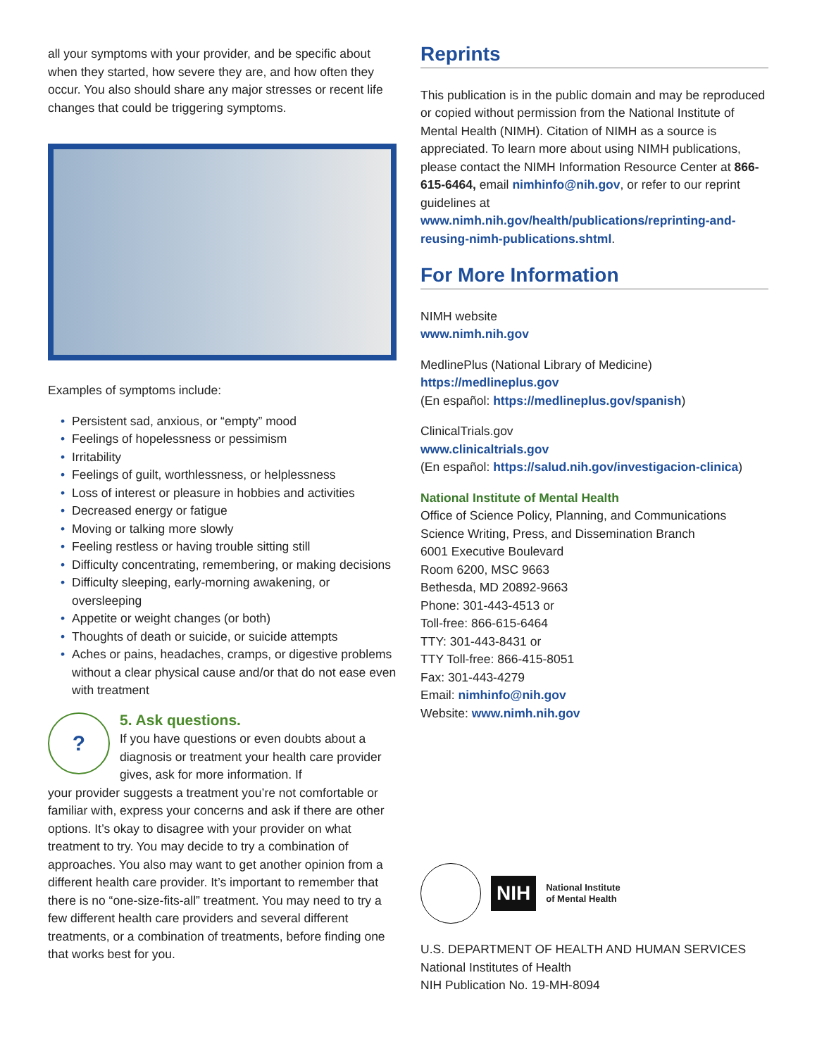all your symptoms with your provider, and be specific about when they started, how severe they are, and how often they occur. You also should share any major stresses or recent life changes that could be triggering symptoms.
Examples of symptoms include:
• Persistent sad, anxious, or “empty” mood
• Feelings of hopelessness or pessimism
• Irritability
• Feelings of guilt, worthlessness, or helplessness
• Loss of interest or pleasure in hobbies and activities
• Decreased energy or fatigue
• Moving or talking more slowly
• Feeling restless or having trouble sitting still
• Difficulty concentrating, remembering, or making decisions
• Difficulty sleeping, early-morning awakening, or oversleeping
• Appetite or weight changes (or both)
• Thoughts of death or suicide, or suicide attempts
• Aches or pains, headaches, cramps, or digestive problems without a clear physical cause and/or that do not ease even with treatment
?
5. Ask questions.
If you have questions or even doubts about a diagnosis or treatment your health care provider gives, ask for more information. If
your provider suggests a treatment you’re not comfortable or familiar with, express your concerns and ask if there are other options. It’s okay to disagree with your provider on what treatment to try. You may decide to try a combination of approaches. You also may want to get another opinion from a different health care provider. It’s important to remember that there is no “one-size-fits-all” treatment. You may need to try a few different health care providers and several different treatments, or a combination of treatments, before finding one that works best for you.
Reprints
This publication is in the public domain and may be reproduced or copied without permission from the National Institute of Mental Health (NIMH). Citation of NIMH as a source is appreciated. To learn more about using NIMH publications, please contact the NIMH Information Resource Center at 866-615-6464, email nimhinfo@nih.gov, or refer to our reprint guidelines at www.nimh.nih.gov/health/publications/reprinting-and-reusing-nimh-publications.shtml.
For More Information
NIMH website
www.nimh.nih.gov
MedlinePlus (National Library of Medicine)
https://medlineplus.gov
(En español: https://medlineplus.gov/spanish)
ClinicalTrials.gov
www.clinicaltrials.gov
(En español: https://salud.nih.gov/investigacion-clinica)
National Institute of Mental Health
Office of Science Policy, Planning, and Communications
Science Writing, Press, and Dissemination Branch
6001 Executive Boulevard
Room 6200, MSC 9663
Bethesda, MD 20892-9663
Phone: 301-443-4513 or
Toll-free: 866-615-6464
TTY: 301-443-8431 or
TTY Toll-free: 866-415-8051
Fax: 301-443-4279
Email: nimhinfo@nih.gov
Website: www.nimh.nih.gov
NIH
National Institute
of Mental Health
U.S. DEPARTMENT OF HEALTH AND HUMAN SERVICES
National Institutes of Health
NIH Publication No. 19-MH-8094